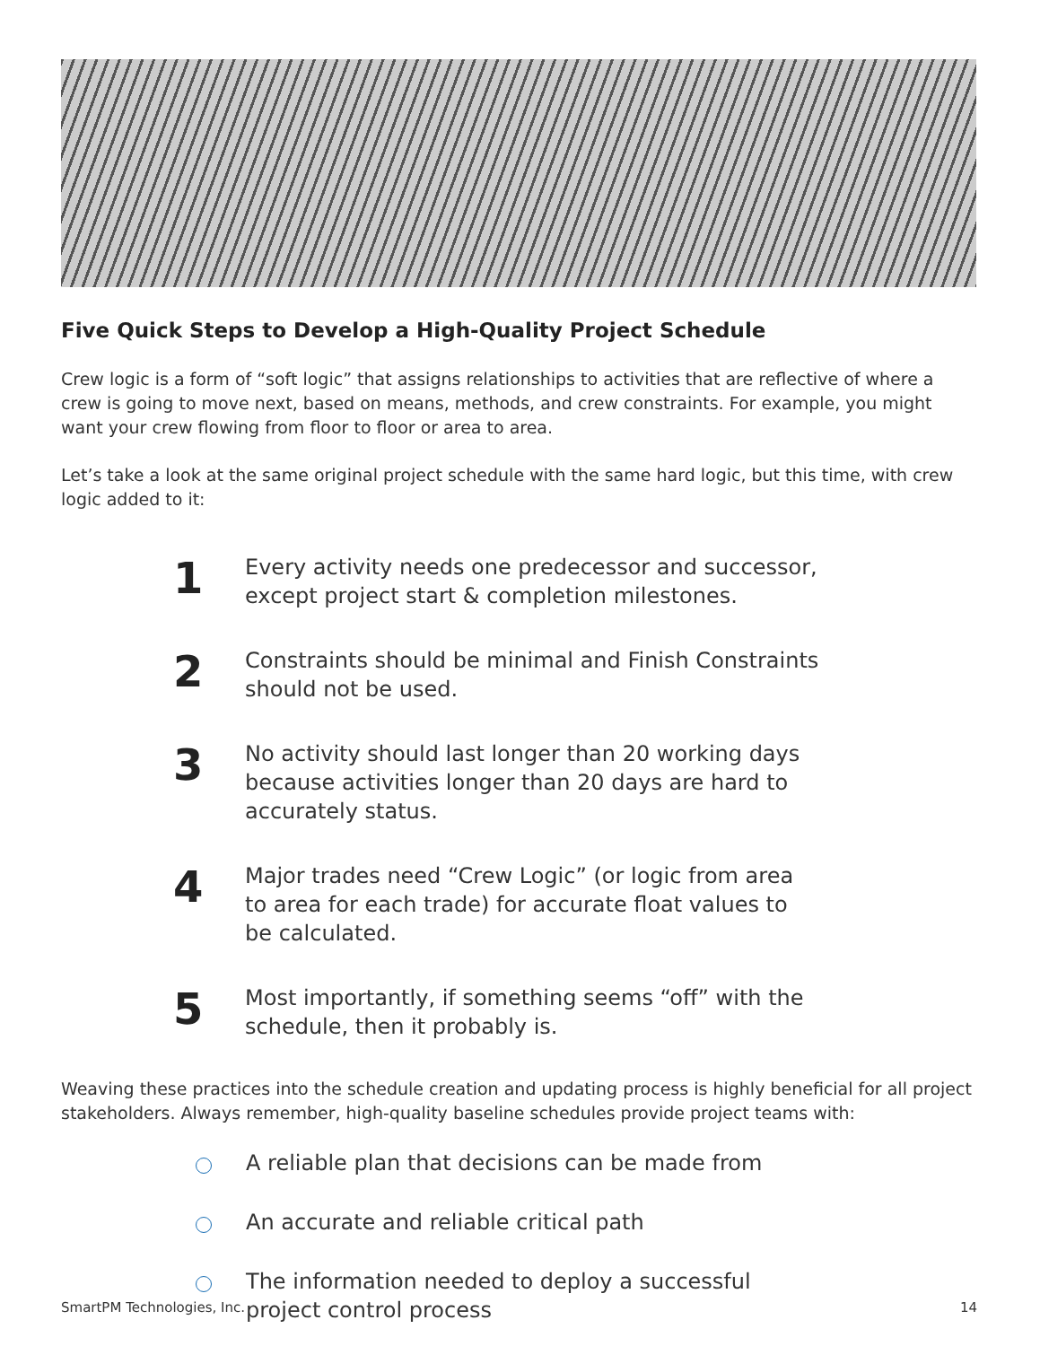Five Quick Steps to Develop a High-Quality Project Schedule
Crew logic is a form of “soft logic” that assigns relationships to activities that are reflective of where a crew is going to move next, based on means, methods, and crew constraints. For example, you might want your crew flowing from floor to floor or area to area.
Let’s take a look at the same original project schedule with the same hard logic, but this time, with crew logic added to it:
1
Every activity needs one predecessor and successor, except project start & completion milestones.
2
Constraints should be minimal and Finish Constraints should not be used.
3
No activity should last longer than 20 working days because activities longer than 20 days are hard to accurately status.
4
Major trades need “Crew Logic” (or logic from area to area for each trade) for accurate float values to be calculated.
5
Most importantly, if something seems “off” with the schedule, then it probably is.
Weaving these practices into the schedule creation and updating process is highly beneficial for all project stakeholders. Always remember, high-quality baseline schedules provide project teams with:
A reliable plan that decisions can be made from
An accurate and reliable critical path
The information needed to deploy a successful
project control process
SmartPM Technologies, Inc. 14